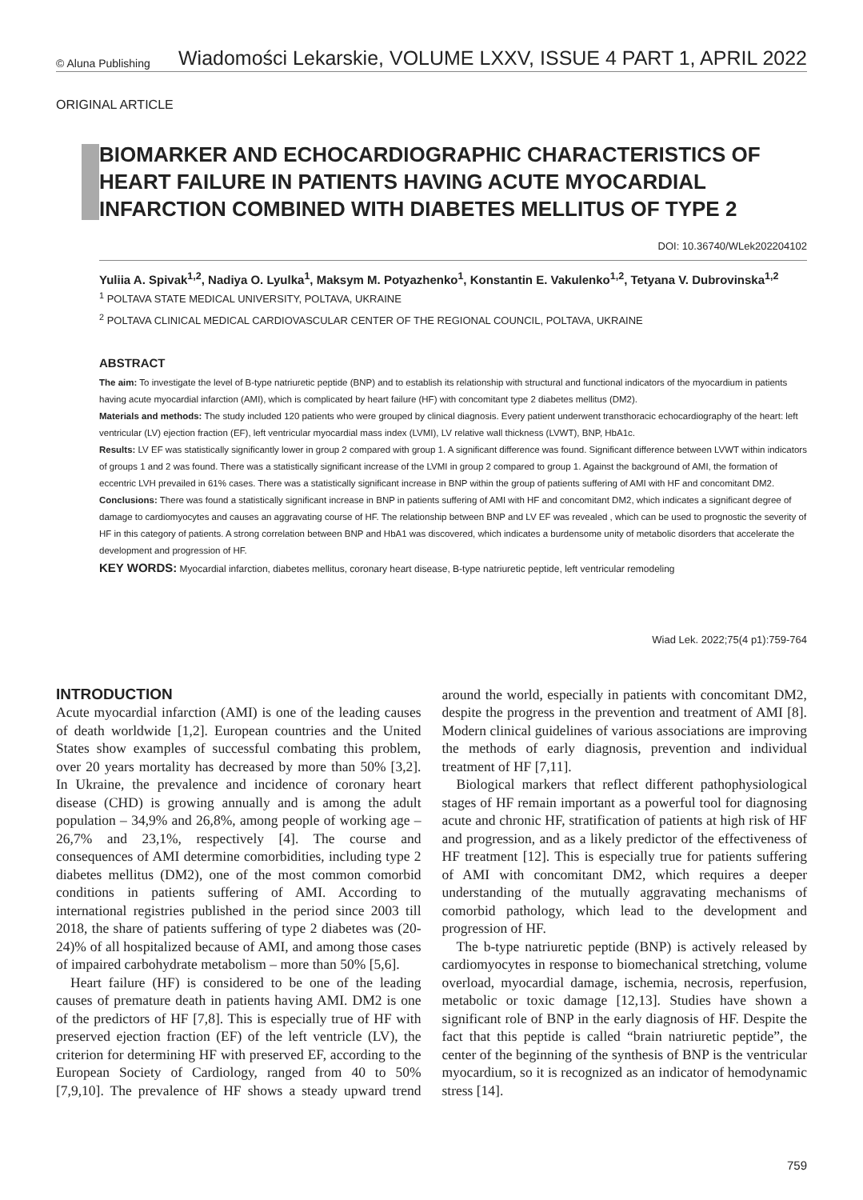© Aluna Publishing Wiadomości Lekarskie, VOLUME LXXV, ISSUE 4 PART 1, APRIL 2022
ORIGINAL ARTICLE
BIOMARKER AND ECHOCARDIOGRAPHIC CHARACTERISTICS OF HEART FAILURE IN PATIENTS HAVING ACUTE MYOCARDIAL INFARCTION COMBINED WITH DIABETES MELLITUS OF TYPE 2
DOI: 10.36740/WLek202204102
Yuliia A. Spivak<sup>1,2</sup>, Nadiya O. Lyulka<sup>1</sup>, Maksym M. Potyazhenko<sup>1</sup>, Konstantin E. Vakulenko<sup>1,2</sup>, Tetyana V. Dubrovinska<sup>1,2</sup>
<sup>1</sup> POLTAVA STATE MEDICAL UNIVERSITY, POLTAVA, UKRAINE
<sup>2</sup> POLTAVA CLINICAL MEDICAL CARDIOVASCULAR CENTER OF THE REGIONAL COUNCIL, POLTAVA, UKRAINE
ABSTRACT
The aim: To investigate the level of B-type natriuretic peptide (BNP) and to establish its relationship with structural and functional indicators of the myocardium in patients having acute myocardial infarction (AMI), which is complicated by heart failure (HF) with concomitant type 2 diabetes mellitus (DM2).
Materials and methods: The study included 120 patients who were grouped by clinical diagnosis. Every patient underwent transthoracic echocardiography of the heart: left ventricular (LV) ejection fraction (EF), left ventricular myocardial mass index (LVMI), LV relative wall thickness (LVWT), BNP, HbA1c.
Results: LV EF was statistically significantly lower in group 2 compared with group 1. A significant difference was found. Significant difference between LVWT within indicators of groups 1 and 2 was found. There was a statistically significant increase of the LVMI in group 2 compared to group 1. Against the background of AMI, the formation of eccentric LVH prevailed in 61% cases. There was a statistically significant increase in BNP within the group of patients suffering of AMI with HF and concomitant DM2.
Conclusions: There was found a statistically significant increase in BNP in patients suffering of AMI with HF and concomitant DM2, which indicates a significant degree of damage to cardiomyocytes and causes an aggravating course of HF. The relationship between BNP and LV EF was revealed , which can be used to prognostic the severity of HF in this category of patients. A strong correlation between BNP and HbA1 was discovered, which indicates a burdensome unity of metabolic disorders that accelerate the development and progression of HF.
KEY WORDS: Myocardial infarction, diabetes mellitus, coronary heart disease, B-type natriuretic peptide, left ventricular remodeling
Wiad Lek. 2022;75(4 p1):759-764
INTRODUCTION
Acute myocardial infarction (AMI) is one of the leading causes of death worldwide [1,2]. European countries and the United States show examples of successful combating this problem, over 20 years mortality has decreased by more than 50% [3,2]. In Ukraine, the prevalence and incidence of coronary heart disease (CHD) is growing annually and is among the adult population – 34,9% and 26,8%, among people of working age – 26,7% and 23,1%, respectively [4]. The course and consequences of AMI determine comorbidities, including type 2 diabetes mellitus (DM2), one of the most common comorbid conditions in patients suffering of AMI. According to international registries published in the period since 2003 till 2018, the share of patients suffering of type 2 diabetes was (20-24)% of all hospitalized because of AMI, and among those cases of impaired carbohydrate metabolism – more than 50% [5,6].
Heart failure (HF) is considered to be one of the leading causes of premature death in patients having AMI. DM2 is one of the predictors of HF [7,8]. This is especially true of HF with preserved ejection fraction (EF) of the left ventricle (LV), the criterion for determining HF with preserved EF, according to the European Society of Cardiology, ranged from 40 to 50% [7,9,10]. The prevalence of HF shows a steady upward trend around the world, especially in patients with concomitant DM2, despite the progress in the prevention and treatment of AMI [8]. Modern clinical guidelines of various associations are improving the methods of early diagnosis, prevention and individual treatment of HF [7,11].
Biological markers that reflect different pathophysiological stages of HF remain important as a powerful tool for diagnosing acute and chronic HF, stratification of patients at high risk of HF and progression, and as a likely predictor of the effectiveness of HF treatment [12]. This is especially true for patients suffering of AMI with concomitant DM2, which requires a deeper understanding of the mutually aggravating mechanisms of comorbid pathology, which lead to the development and progression of HF.
The b-type natriuretic peptide (BNP) is actively released by cardiomyocytes in response to biomechanical stretching, volume overload, myocardial damage, ischemia, necrosis, reperfusion, metabolic or toxic damage [12,13]. Studies have shown a significant role of BNP in the early diagnosis of HF. Despite the fact that this peptide is called “brain natriuretic peptide”, the center of the beginning of the synthesis of BNP is the ventricular myocardium, so it is recognized as an indicator of hemodynamic stress [14].
759